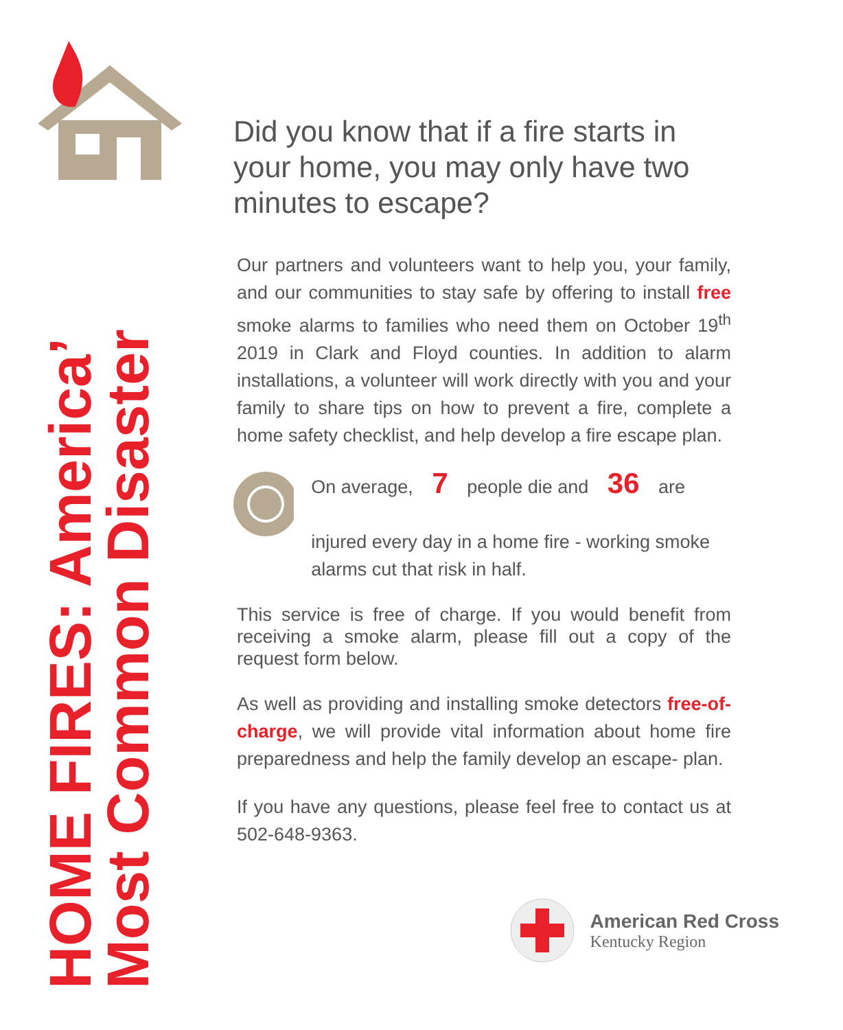HOME FIRES: America’
Most Common Disaster
Did you know that if a fire starts in your home, you may only have two minutes to escape?
Our partners and volunteers want to help you, your family, and our communities to stay safe by offering to install free smoke alarms to families who need them on October 19<sup>th</sup> 2019 in Clark and Floyd counties. In addition to alarm installations, a volunteer will work directly with you and your family to share tips on how to prevent a fire, complete a home safety checklist, and help develop a fire escape plan.
On average, 7 people die and 36 are
injured every day in a home fire - working smoke alarms cut that risk in half.
This service is free of charge. If you would benefit from receiving a smoke alarm, please fill out a copy of the request form below.
As well as providing and installing smoke detectors free-of-charge, we will provide vital information about home fire preparedness and help the family develop an escape- plan.
If you have any questions, please feel free to contact us at 502-648-9363.
American Red Cross
Kentucky Region